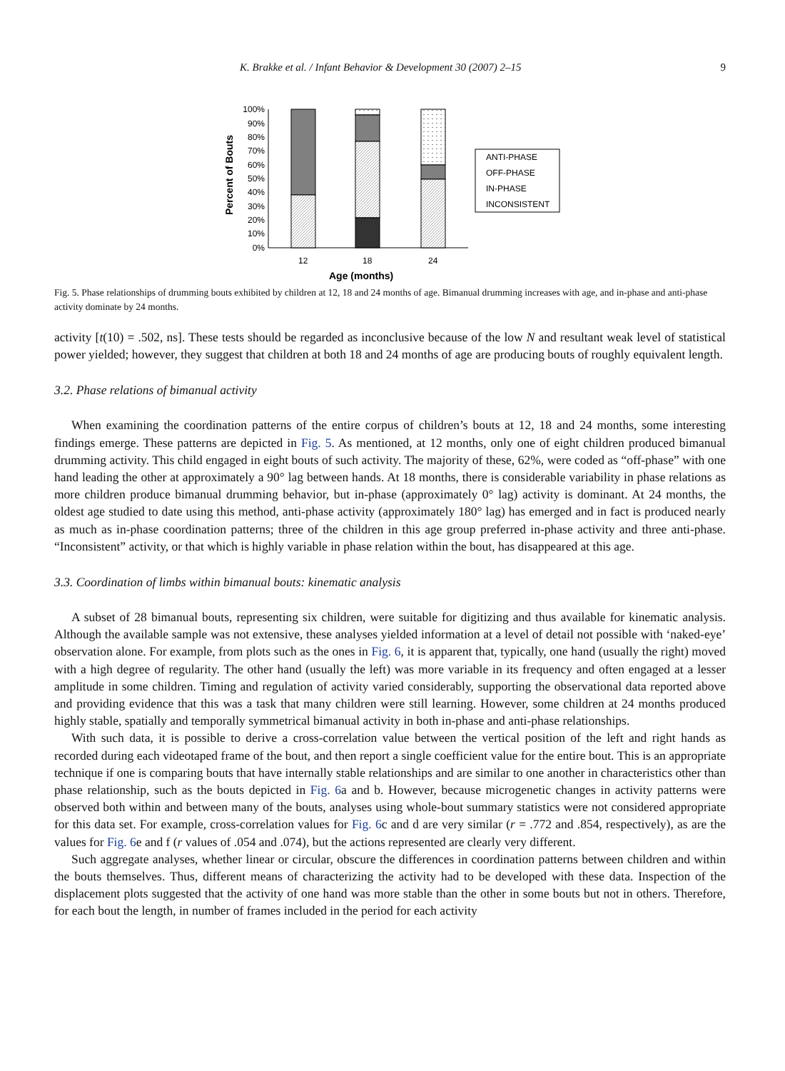K. Brakke et al. / Infant Behavior & Development 30 (2007) 2–15 9
Percent of Bouts
100%
90%
80%
70%
60%
50%
40%
30%
20%
10%
0%
12
18
24
Age (months)
ANTI-PHASE
OFF-PHASE
IN-PHASE
INCONSISTENT
Fig. 5. Phase relationships of drumming bouts exhibited by children at 12, 18 and 24 months of age. Bimanual drumming increases with age, and in-phase and anti-phase activity dominate by 24 months.
activity [t(10) = .502, ns]. These tests should be regarded as inconclusive because of the low N and resultant weak level of statistical power yielded; however, they suggest that children at both 18 and 24 months of age are producing bouts of roughly equivalent length.
3.2. Phase relations of bimanual activity
When examining the coordination patterns of the entire corpus of children’s bouts at 12, 18 and 24 months, some interesting findings emerge. These patterns are depicted in Fig. 5. As mentioned, at 12 months, only one of eight children produced bimanual drumming activity. This child engaged in eight bouts of such activity. The majority of these, 62%, were coded as “off-phase” with one hand leading the other at approximately a 90° lag between hands. At 18 months, there is considerable variability in phase relations as more children produce bimanual drumming behavior, but in-phase (approximately 0° lag) activity is dominant. At 24 months, the oldest age studied to date using this method, anti-phase activity (approximately 180° lag) has emerged and in fact is produced nearly as much as in-phase coordination patterns; three of the children in this age group preferred in-phase activity and three anti-phase. “Inconsistent” activity, or that which is highly variable in phase relation within the bout, has disappeared at this age.
3.3. Coordination of limbs within bimanual bouts: kinematic analysis
A subset of 28 bimanual bouts, representing six children, were suitable for digitizing and thus available for kinematic analysis. Although the available sample was not extensive, these analyses yielded information at a level of detail not possible with ‘naked-eye’ observation alone. For example, from plots such as the ones in Fig. 6, it is apparent that, typically, one hand (usually the right) moved with a high degree of regularity. The other hand (usually the left) was more variable in its frequency and often engaged at a lesser amplitude in some children. Timing and regulation of activity varied considerably, supporting the observational data reported above and providing evidence that this was a task that many children were still learning. However, some children at 24 months produced highly stable, spatially and temporally symmetrical bimanual activity in both in-phase and anti-phase relationships.
With such data, it is possible to derive a cross-correlation value between the vertical position of the left and right hands as recorded during each videotaped frame of the bout, and then report a single coefficient value for the entire bout. This is an appropriate technique if one is comparing bouts that have internally stable relationships and are similar to one another in characteristics other than phase relationship, such as the bouts depicted in Fig. 6a and b. However, because microgenetic changes in activity patterns were observed both within and between many of the bouts, analyses using whole-bout summary statistics were not considered appropriate for this data set. For example, cross-correlation values for Fig. 6c and d are very similar (r = .772 and .854, respectively), as are the values for Fig. 6e and f (r values of .054 and .074), but the actions represented are clearly very different.
Such aggregate analyses, whether linear or circular, obscure the differences in coordination patterns between children and within the bouts themselves. Thus, different means of characterizing the activity had to be developed with these data. Inspection of the displacement plots suggested that the activity of one hand was more stable than the other in some bouts but not in others. Therefore, for each bout the length, in number of frames included in the period for each activity